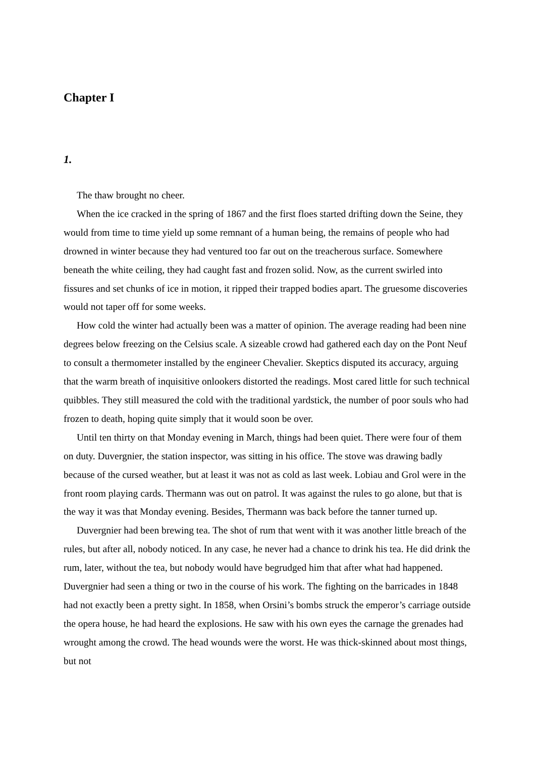Chapter I
1.
The thaw brought no cheer.
When the ice cracked in the spring of 1867 and the first floes started drifting down the Seine, they would from time to time yield up some remnant of a human being, the remains of people who had drowned in winter because they had ventured too far out on the treacherous surface. Somewhere beneath the white ceiling, they had caught fast and frozen solid. Now, as the current swirled into fissures and set chunks of ice in motion, it ripped their trapped bodies apart. The gruesome discoveries would not taper off for some weeks.
How cold the winter had actually been was a matter of opinion. The average reading had been nine degrees below freezing on the Celsius scale. A sizeable crowd had gathered each day on the Pont Neuf to consult a thermometer installed by the engineer Chevalier. Skeptics disputed its accuracy, arguing that the warm breath of inquisitive onlookers distorted the readings. Most cared little for such technical quibbles. They still measured the cold with the traditional yardstick, the number of poor souls who had frozen to death, hoping quite simply that it would soon be over.
Until ten thirty on that Monday evening in March, things had been quiet. There were four of them on duty. Duvergnier, the station inspector, was sitting in his office. The stove was drawing badly because of the cursed weather, but at least it was not as cold as last week. Lobiau and Grol were in the front room playing cards. Thermann was out on patrol. It was against the rules to go alone, but that is the way it was that Monday evening. Besides, Thermann was back before the tanner turned up.
Duvergnier had been brewing tea. The shot of rum that went with it was another little breach of the rules, but after all, nobody noticed. In any case, he never had a chance to drink his tea. He did drink the rum, later, without the tea, but nobody would have begrudged him that after what had happened. Duvergnier had seen a thing or two in the course of his work. The fighting on the barricades in 1848 had not exactly been a pretty sight. In 1858, when Orsini’s bombs struck the emperor’s carriage outside the opera house, he had heard the explosions. He saw with his own eyes the carnage the grenades had wrought among the crowd. The head wounds were the worst. He was thick-skinned about most things, but not